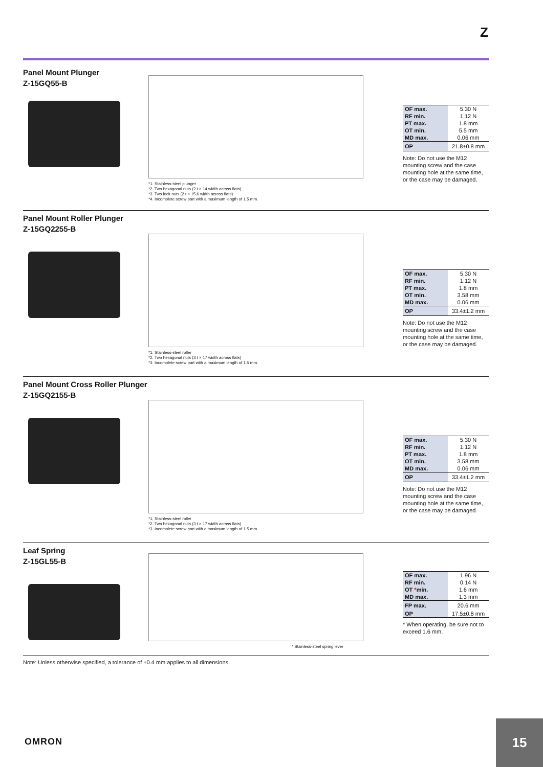Z
Panel Mount Plunger
Z-15GQ55-B
*1. Stainless-steel plunger
*2. Two hexagonal nuts (2 t × 14 width across flats)
*3. Two lock nuts (2 t × 15.6 width across flats)
*4. Incomplete screw part with a maximum length of 1.5 mm.
| OF max. | 5.30 N |
| RF min. | 1.12 N |
| PT max. | 1.8 mm |
| OT min. | 5.5 mm |
| MD max. | 0.06 mm |
| OP | 21.8±0.8 mm |
Note: Do not use the M12 mounting screw and the case mounting hole at the same time, or the case may be damaged.
Panel Mount Roller Plunger
Z-15GQ2255-B
*1. Stainless-steel roller
*2. Two hexagonal nuts (3 t × 17 width across flats)
*3. Incomplete screw part with a maximum length of 1.5 mm.
| OF max. | 5.30 N |
| RF min. | 1.12 N |
| PT max. | 1.8 mm |
| OT min. | 3.58 mm |
| MD max. | 0.06 mm |
| OP | 33.4±1.2 mm |
Note: Do not use the M12 mounting screw and the case mounting hole at the same time, or the case may be damaged.
Panel Mount Cross Roller Plunger
Z-15GQ2155-B
*1. Stainless-steel roller
*2. Two hexagonal nuts (3 t × 17 width across flats)
*3. Incomplete screw part with a maximum length of 1.5 mm.
| OF max. | 5.30 N |
| RF min. | 1.12 N |
| PT max. | 1.8 mm |
| OT min. | 3.58 mm |
| MD max. | 0.06 mm |
| OP | 33.4±1.2 mm |
Note: Do not use the M12 mounting screw and the case mounting hole at the same time, or the case may be damaged.
Leaf Spring
Z-15GL55-B
* Stainless-steel spring lever
| OF max. | 1.96 N |
| RF min. | 0.14 N |
| OT * min. | 1.6 mm |
| MD max. | 1.3 mm |
| FP max. | 20.6 mm |
| OP | 17.5±0.8 mm |
* When operating, be sure not to exceed 1.6 mm.
Note: Unless otherwise specified, a tolerance of ±0.4 mm applies to all dimensions.
OMRON
15